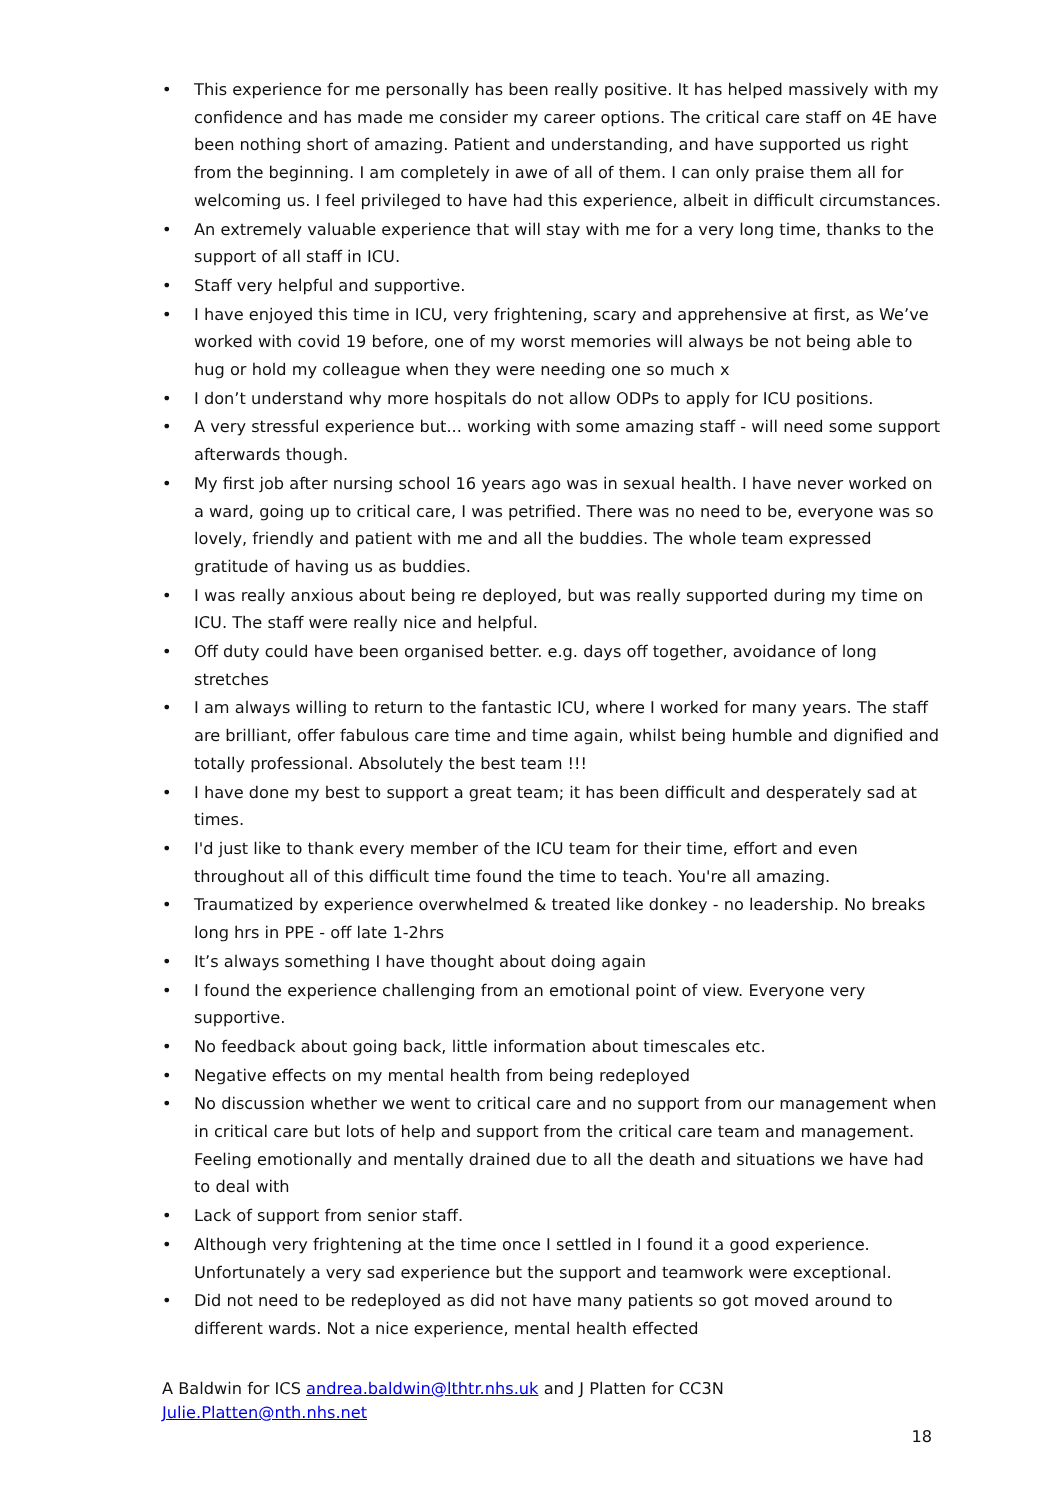• This experience for me personally has been really positive. It has helped massively with my confidence and has made me consider my career options. The critical care staff on 4E have been nothing short of amazing. Patient and understanding, and have supported us right from the beginning. I am completely in awe of all of them. I can only praise them all for welcoming us. I feel privileged to have had this experience, albeit in difficult circumstances.
• An extremely valuable experience that will stay with me for a very long time, thanks to the support of all staff in ICU.
• Staff very helpful and supportive.
• I have enjoyed this time in ICU, very frightening, scary and apprehensive at first, as We’ve worked with covid 19 before, one of my worst memories will always be not being able to hug or hold my colleague when they were needing one so much x
• I don’t understand why more hospitals do not allow ODPs to apply for ICU positions.
• A very stressful experience but... working with some amazing staff - will need some support afterwards though.
• My first job after nursing school 16 years ago was in sexual health. I have never worked on a ward, going up to critical care, I was petrified. There was no need to be, everyone was so lovely, friendly and patient with me and all the buddies. The whole team expressed gratitude of having us as buddies.
• I was really anxious about being re deployed, but was really supported during my time on ICU. The staff were really nice and helpful.
• Off duty could have been organised better. e.g. days off together, avoidance of long stretches
• I am always willing to return to the fantastic ICU, where I worked for many years. The staff are brilliant, offer fabulous care time and time again, whilst being humble and dignified and totally professional. Absolutely the best team !!!
• I have done my best to support a great team; it has been difficult and desperately sad at times.
• I'd just like to thank every member of the ICU team for their time, effort and even throughout all of this difficult time found the time to teach. You're all amazing.
• Traumatized by experience overwhelmed & treated like donkey - no leadership. No breaks long hrs in PPE - off late 1-2hrs
• It’s always something I have thought about doing again
• I found the experience challenging from an emotional point of view. Everyone very supportive.
• No feedback about going back, little information about timescales etc.
• Negative effects on my mental health from being redeployed
• No discussion whether we went to critical care and no support from our management when in critical care but lots of help and support from the critical care team and management. Feeling emotionally and mentally drained due to all the death and situations we have had to deal with
• Lack of support from senior staff.
• Although very frightening at the time once I settled in I found it a good experience. Unfortunately a very sad experience but the support and teamwork were exceptional.
• Did not need to be redeployed as did not have many patients so got moved around to different wards. Not a nice experience, mental health effected
A Baldwin for ICS andrea.baldwin@lthtr.nhs.uk and J Platten for CC3N Julie.Platten@nth.nhs.net
18